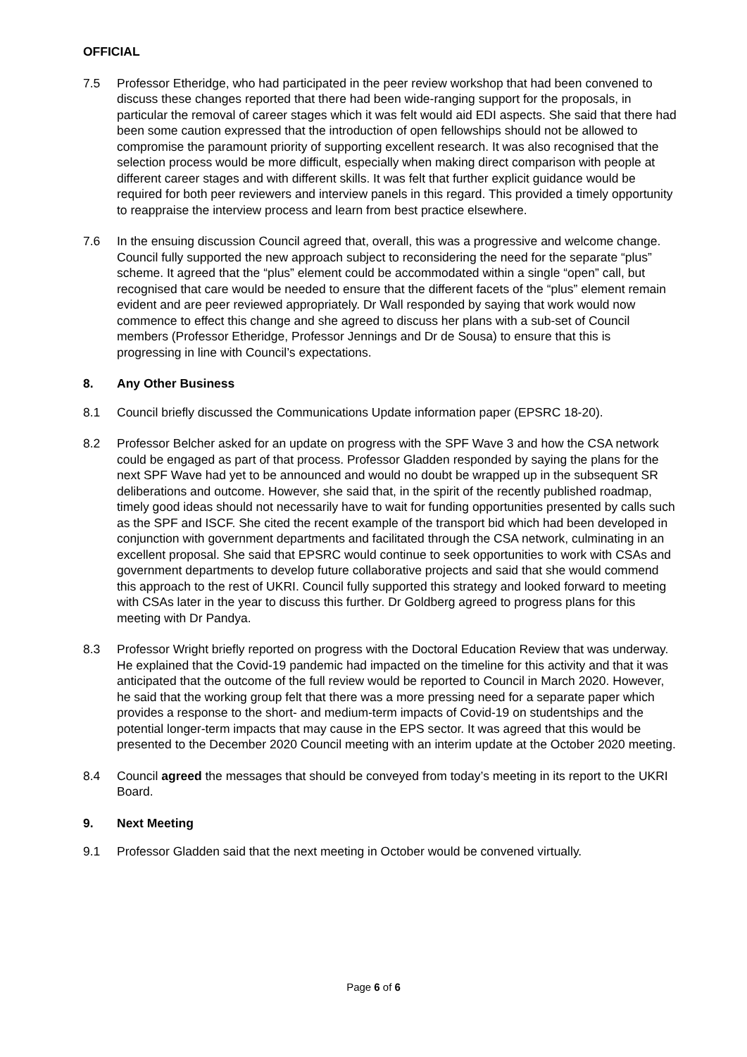OFFICIAL
7.5 Professor Etheridge, who had participated in the peer review workshop that had been convened to discuss these changes reported that there had been wide-ranging support for the proposals, in particular the removal of career stages which it was felt would aid EDI aspects. She said that there had been some caution expressed that the introduction of open fellowships should not be allowed to compromise the paramount priority of supporting excellent research. It was also recognised that the selection process would be more difficult, especially when making direct comparison with people at different career stages and with different skills. It was felt that further explicit guidance would be required for both peer reviewers and interview panels in this regard. This provided a timely opportunity to reappraise the interview process and learn from best practice elsewhere.
7.6 In the ensuing discussion Council agreed that, overall, this was a progressive and welcome change. Council fully supported the new approach subject to reconsidering the need for the separate “plus” scheme. It agreed that the “plus” element could be accommodated within a single “open” call, but recognised that care would be needed to ensure that the different facets of the “plus” element remain evident and are peer reviewed appropriately. Dr Wall responded by saying that work would now commence to effect this change and she agreed to discuss her plans with a sub-set of Council members (Professor Etheridge, Professor Jennings and Dr de Sousa) to ensure that this is progressing in line with Council’s expectations.
8. Any Other Business
8.1 Council briefly discussed the Communications Update information paper (EPSRC 18-20).
8.2 Professor Belcher asked for an update on progress with the SPF Wave 3 and how the CSA network could be engaged as part of that process. Professor Gladden responded by saying the plans for the next SPF Wave had yet to be announced and would no doubt be wrapped up in the subsequent SR deliberations and outcome. However, she said that, in the spirit of the recently published roadmap, timely good ideas should not necessarily have to wait for funding opportunities presented by calls such as the SPF and ISCF. She cited the recent example of the transport bid which had been developed in conjunction with government departments and facilitated through the CSA network, culminating in an excellent proposal. She said that EPSRC would continue to seek opportunities to work with CSAs and government departments to develop future collaborative projects and said that she would commend this approach to the rest of UKRI. Council fully supported this strategy and looked forward to meeting with CSAs later in the year to discuss this further. Dr Goldberg agreed to progress plans for this meeting with Dr Pandya.
8.3 Professor Wright briefly reported on progress with the Doctoral Education Review that was underway. He explained that the Covid-19 pandemic had impacted on the timeline for this activity and that it was anticipated that the outcome of the full review would be reported to Council in March 2020. However, he said that the working group felt that there was a more pressing need for a separate paper which provides a response to the short- and medium-term impacts of Covid-19 on studentships and the potential longer-term impacts that may cause in the EPS sector. It was agreed that this would be presented to the December 2020 Council meeting with an interim update at the October 2020 meeting.
8.4 Council agreed the messages that should be conveyed from today’s meeting in its report to the UKRI Board.
9. Next Meeting
9.1 Professor Gladden said that the next meeting in October would be convened virtually.
Page 6 of 6